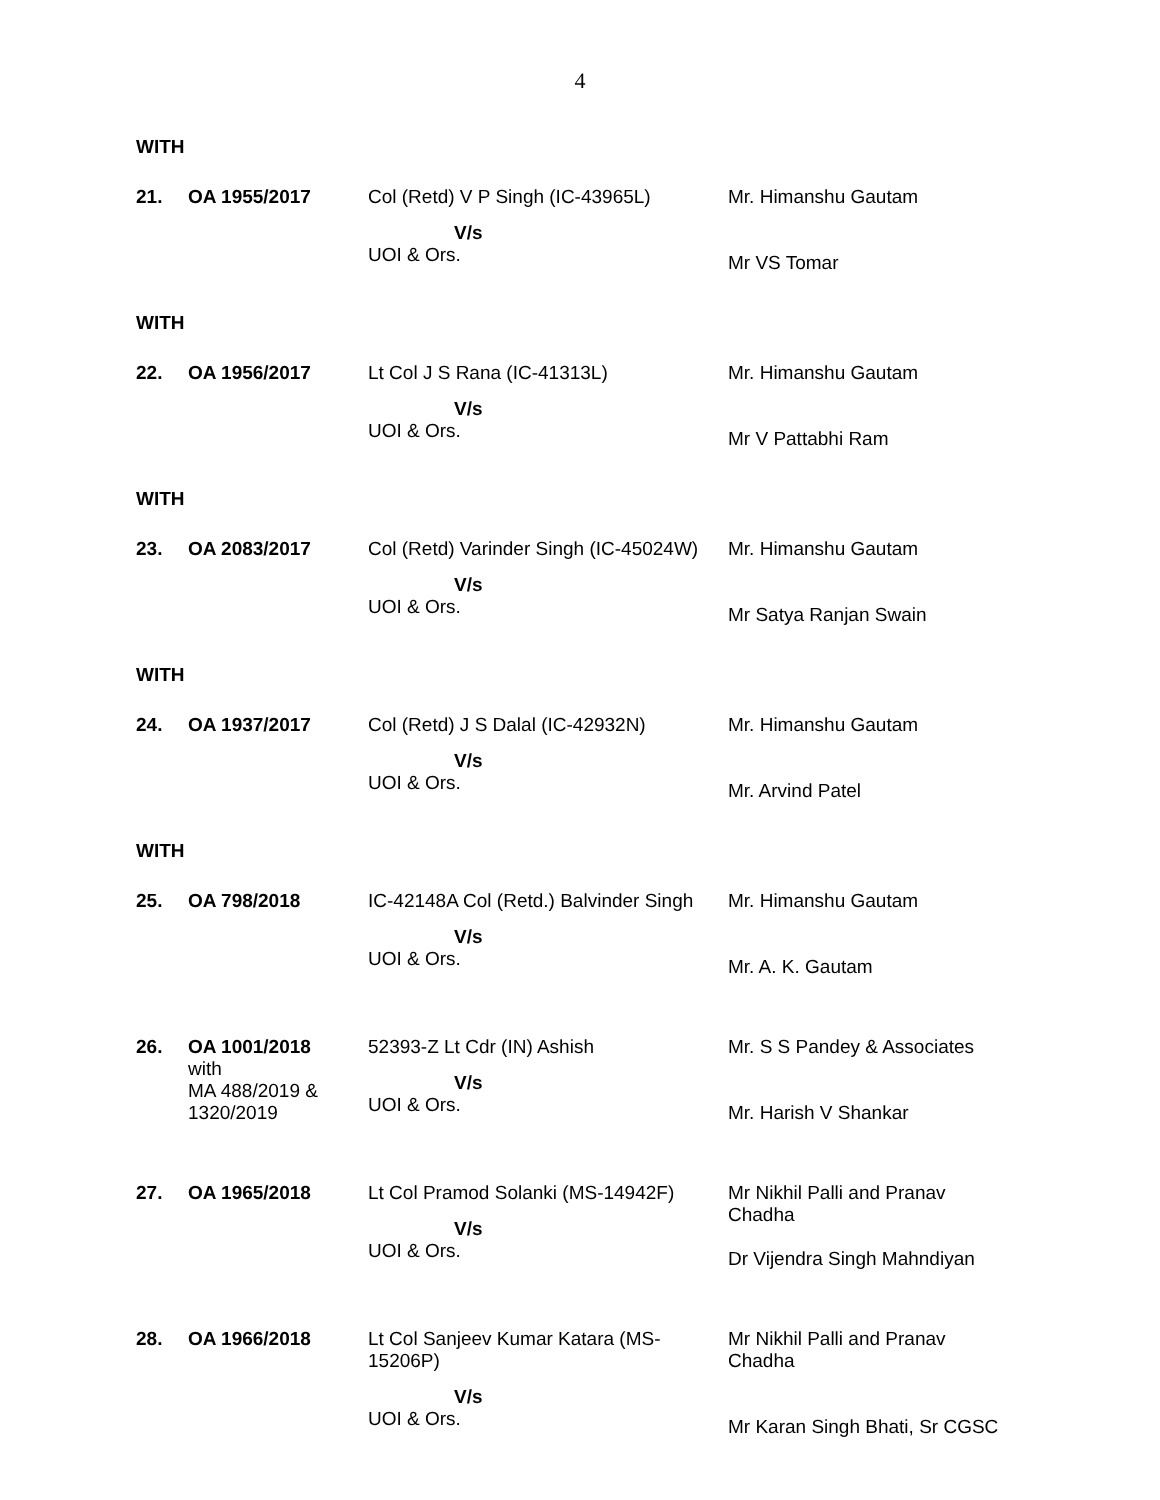4
WITH
| 21. | OA 1955/2017 | Col (Retd) V P Singh (IC-43965L) V/s UOI & Ors. | Mr. Himanshu Gautam Mr VS Tomar |
WITH
| 22. | OA 1956/2017 | Lt Col J S Rana (IC-41313L) V/s UOI & Ors. | Mr. Himanshu Gautam Mr V Pattabhi Ram |
WITH
| 23. | OA 2083/2017 | Col (Retd) Varinder Singh (IC-45024W) V/s UOI & Ors. | Mr. Himanshu Gautam Mr Satya Ranjan Swain |
WITH
| 24. | OA 1937/2017 | Col (Retd) J S Dalal (IC-42932N) V/s UOI & Ors. | Mr. Himanshu Gautam Mr. Arvind Patel |
WITH
| 25. | OA 798/2018 | IC-42148A Col (Retd.) Balvinder Singh V/s UOI & Ors. | Mr. Himanshu Gautam Mr. A. K. Gautam |
| 26. | OA 1001/2018 with MA 488/2019 & 1320/2019 | 52393-Z Lt Cdr (IN) Ashish V/s UOI & Ors. | Mr. S S Pandey & Associates Mr. Harish V Shankar |
| 27. | OA 1965/2018 | Lt Col Pramod Solanki (MS-14942F) V/s UOI & Ors. | Mr Nikhil Palli and Pranav Chadha Dr Vijendra Singh Mahndiyan |
| 28. | OA 1966/2018 | Lt Col Sanjeev Kumar Katara (MS- 15206P) V/s UOI & Ors. | Mr Nikhil Palli and Pranav Chadha Mr Karan Singh Bhati, Sr CGSC |